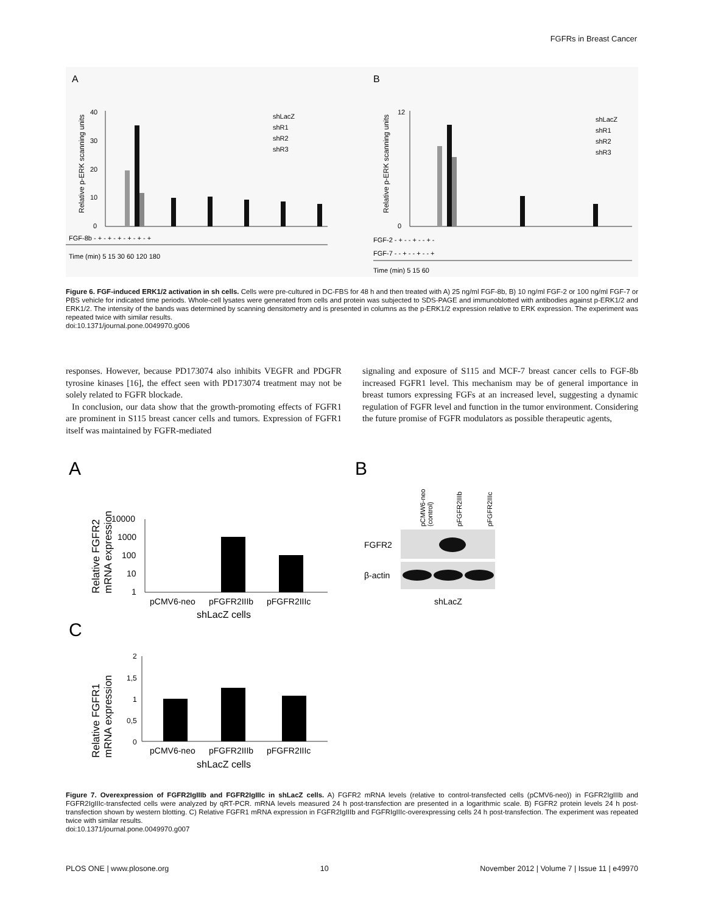FGFRs in Breast Cancer
A
B
40
30
20
10
0
Relative p-ERK scanning units
shLacZ
shR1
shR2
shR3
FGF-8b - + - + - + - + - + - +
Time (min) 5 15 30 60 120 180
12
0
Relative p-ERK scanning units
shLacZ
shR1
shR2
shR3
FGF-2 - + - - + - - + -
FGF-7 - - + - - + - - +
Time (min) 5 15 60
Figure 6. FGF-induced ERK1/2 activation in sh cells. Cells were pre-cultured in DC-FBS for 48 h and then treated with A) 25 ng/ml FGF-8b, B) 10 ng/ml FGF-2 or 100 ng/ml FGF-7 or PBS vehicle for indicated time periods. Whole-cell lysates were generated from cells and protein was subjected to SDS-PAGE and immunoblotted with antibodies against p-ERK1/2 and ERK1/2. The intensity of the bands was determined by scanning densitometry and is presented in columns as the p-ERK1/2 expression relative to ERK expression. The experiment was repeated twice with similar results.
doi:10.1371/journal.pone.0049970.g006
responses. However, because PD173074 also inhibits VEGFR and PDGFR tyrosine kinases [16], the effect seen with PD173074 treatment may not be solely related to FGFR blockade.
In conclusion, our data show that the growth-promoting effects of FGFR1 are prominent in S115 breast cancer cells and tumors. Expression of FGFR1 itself was maintained by FGFR-mediated
signaling and exposure of S115 and MCF-7 breast cancer cells to FGF-8b increased FGFR1 level. This mechanism may be of general importance in breast tumors expressing FGFs at an increased level, suggesting a dynamic regulation of FGFR level and function in the tumor environment. Considering the future promise of FGFR modulators as possible therapeutic agents,
A
B
C
Relative FGFR2
mRNA expression
10000
1000
100
10
1
pCMV6-neo
pFGFR2IIIb
pFGFR2IIIc
shLacZ cells
pCMW6-neo
(control)
pFGFR2IIIb
pFGFR2IIIc
FGFR2
β-actin
shLacZ
Relative FGFR1
mRNA expression
2
1,5
1
0,5
0
pCMV6-neo
pFGFR2IIIb
pFGFR2IIIc
shLacZ cells
Figure 7. Overexpression of FGFR2IgIIIb and FGFR2IgIIIc in shLacZ cells. A) FGFR2 mRNA levels (relative to control-transfected cells (pCMV6-neo)) in FGFR2IgIIIb and FGFR2IgIIIc-transfected cells were analyzed by qRT-PCR. mRNA levels measured 24 h post-transfection are presented in a logarithmic scale. B) FGFR2 protein levels 24 h post-transfection shown by western blotting. C) Relative FGFR1 mRNA expression in FGFR2IgIIIb and FGFRIgIIIc-overexpressing cells 24 h post-transfection. The experiment was repeated twice with similar results.
doi:10.1371/journal.pone.0049970.g007
PLOS ONE | www.plosone.org 10 November 2012 | Volume 7 | Issue 11 | e49970